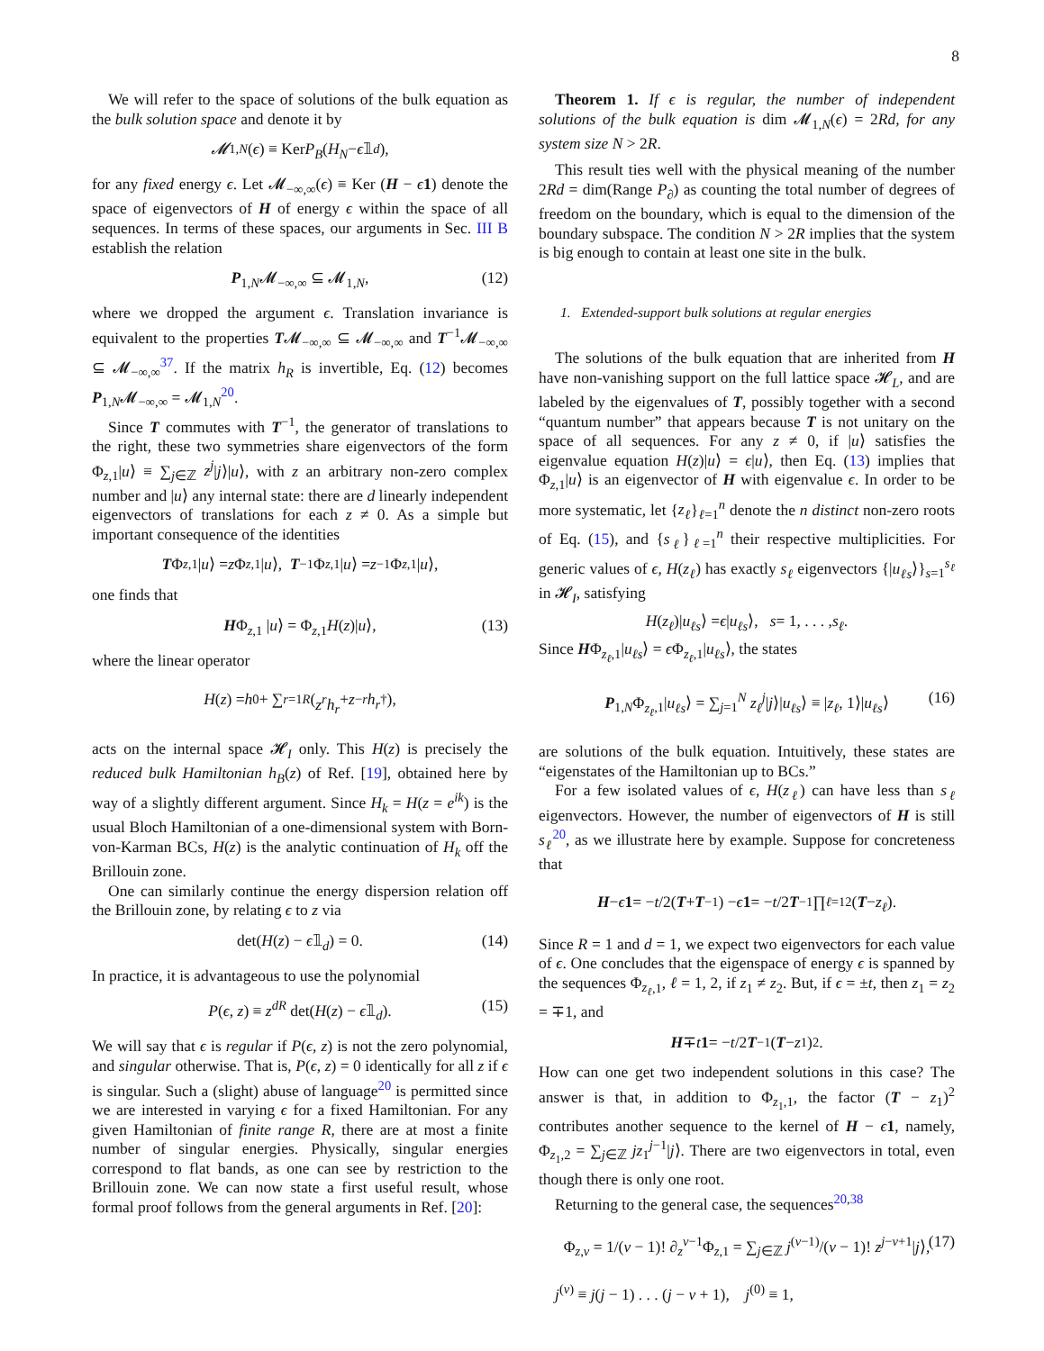8
We will refer to the space of solutions of the bulk equation as the bulk solution space and denote it by
𝓜<sub>1,N</sub> (ϵ) ≡ Ker P<sub>B</sub> (H<sub>N</sub> − ϵ 𝟙<sub>d</sub>),
for any fixed energy ϵ. Let 𝓜<sub>−∞,∞</sub>(ϵ) ≡ Ker (H − ϵ 1) denote the space of eigenvectors of H of energy ϵ within the space of all sequences. In terms of these spaces, our arguments in Sec. III B establish the relation
P<sub>1,N</sub>𝓜<sub>−∞,∞</sub> ⊆ 𝓜<sub>1,N</sub>, (12)
where we dropped the argument ϵ. Translation invariance is equivalent to the properties T𝓜<sub>−∞,∞</sub> ⊆ 𝓜<sub>−∞,∞</sub> and T<sup>−1</sup>𝓜<sub>−∞,∞</sub> ⊆ 𝓜<sub>−∞,∞</sub><sup>37</sup>. If the matrix h<sub>R</sub> is invertible, Eq. (12) becomes P<sub>1,N</sub>𝓜<sub>−∞,∞</sub> = 𝓜<sub>1,N</sub><sup>20</sup>.
Since T commutes with T<sup>−1</sup>, the generator of translations to the right, these two symmetries share eigenvectors of the form Φ<sub>z,1</sub>|u⟩ ≡ ∑<sub>j∈ℤ</sub> z<sup>j</sup>|j⟩|u⟩, with z an arbitrary non-zero complex number and |u⟩ any internal state: there are d linearly independent eigenvectors of translations for each z ≠ 0. As a simple but important consequence of the identities
T Φ<sub>z,1</sub>| u ⟩ = z Φ<sub>z,1</sub>| u ⟩, T<sup>−1</sup>Φ<sub>z,1</sub>| u ⟩ = z<sup>−1</sup>Φ<sub>z,1</sub>| u ⟩,
one finds that
HΦ<sub>z,1</sub> |u⟩ = Φ<sub>z,1</sub>H(z)|u⟩, (13)
where the linear operator
H (z) = h<sub>0</sub> + ∑<sub>r=1</sub><sup>R</sup> (z<sup>r</sup>h<sub>r</sub> + z<sup>−r</sup> h<sub>r</sub><sup>†</sup>),
acts on the internal space 𝓗<sub>I</sub> only. This H(z) is precisely the reduced bulk Hamiltonian h<sub>B</sub>(z) of Ref. [19], obtained here by way of a slightly different argument. Since H<sub>k</sub> = H(z = e<sup>ik</sup>) is the usual Bloch Hamiltonian of a one-dimensional system with Born-von-Karman BCs, H(z) is the analytic continuation of H<sub>k</sub> off the Brillouin zone.
One can similarly continue the energy dispersion relation off the Brillouin zone, by relating ϵ to z via
det(H(z) − ϵ𝟙<sub>d</sub>) = 0. (14)
In practice, it is advantageous to use the polynomial
P(ϵ, z) ≡ z<sup>dR</sup> det(H(z) − ϵ𝟙<sub>d</sub>). (15)
We will say that ϵ is regular if P(ϵ, z) is not the zero polynomial, and singular otherwise. That is, P(ϵ, z) = 0 identically for all z if ϵ is singular. Such a (slight) abuse of language<sup>20</sup> is permitted since we are interested in varying ϵ for a fixed Hamiltonian. For any given Hamiltonian of finite range R, there are at most a finite number of singular energies. Physically, singular energies correspond to flat bands, as one can see by restriction to the Brillouin zone. We can now state a first useful result, whose formal proof follows from the general arguments in Ref. [20]:
Theorem 1. If ϵ is regular, the number of independent solutions of the bulk equation is dim 𝓜<sub>1,N</sub>(ϵ) = 2Rd, for any system size N > 2R.
This result ties well with the physical meaning of the number 2Rd = dim(Range P<sub>∂</sub>) as counting the total number of degrees of freedom on the boundary, which is equal to the dimension of the boundary subspace. The condition N > 2R implies that the system is big enough to contain at least one site in the bulk.
1. Extended-support bulk solutions at regular energies
The solutions of the bulk equation that are inherited from H have non-vanishing support on the full lattice space 𝓗<sub>L</sub>, and are labeled by the eigenvalues of T, possibly together with a second “quantum number” that appears because T is not unitary on the space of all sequences. For any z ≠ 0, if |u⟩ satisfies the eigenvalue equation H(z)|u⟩ = ϵ|u⟩, then Eq. (13) implies that Φ<sub>z,1</sub>|u⟩ is an eigenvector of H with eigenvalue ϵ. In order to be more systematic, let {z<sub>ℓ</sub>}<sub>ℓ=1</sub><sup>n</sup> denote the n distinct non-zero roots of Eq. (15), and {s<sub>ℓ</sub>}<sub>ℓ=1</sub><sup>n</sup> their respective multiplicities. For generic values of ϵ, H(z<sub>ℓ</sub>) has exactly s<sub>ℓ</sub> eigenvectors {|u<sub>ℓs</sub>⟩}<sub>s=1</sub><sup>s<sub>ℓ</sub></sup> in 𝓗<sub>I</sub>, satisfying
H (z<sub>ℓ</sub>)| u<sub>ℓs</sub> ⟩ = ϵ | u<sub>ℓs</sub> ⟩, s = 1, . . . , s<sub>ℓ</sub>.
Since HΦ<sub>z<sub>ℓ</sub>,1</sub>|u<sub>ℓs</sub>⟩ = ϵ Φ<sub>z<sub>ℓ</sub>,1</sub>|u<sub>ℓs</sub>⟩, the states
P<sub>1,N</sub>Φ<sub>z<sub>ℓ</sub>,1</sub>|u<sub>ℓs</sub>⟩ = ∑<sub>j=1</sub><sup>N</sup> z<sub>ℓ</sub><sup>j</sup>|j⟩|u<sub>ℓs</sub>⟩ ≡ |z<sub>ℓ</sub>, 1⟩|u<sub>ℓs</sub>⟩ (16)
are solutions of the bulk equation. Intuitively, these states are “eigenstates of the Hamiltonian up to BCs.”
For a few isolated values of ϵ, H(z<sub>ℓ</sub>) can have less than s<sub>ℓ</sub> eigenvectors. However, the number of eigenvectors of H is still s<sub>ℓ</sub><sup>20</sup>, as we illustrate here by example. Suppose for concreteness that
H − ϵ 1 = − t /2(T + T<sup>−1</sup>) − ϵ 1 = − t /2 T<sup>−1</sup> ∏<sub>ℓ=1</sub><sup>2</sup>(T − z<sub>ℓ</sub>).
Since R = 1 and d = 1, we expect two eigenvectors for each value of ϵ. One concludes that the eigenspace of energy ϵ is spanned by the sequences Φ<sub>z<sub>ℓ</sub>,1</sub>, ℓ = 1, 2, if z<sub>1</sub> ≠ z<sub>2</sub>. But, if ϵ = ±t, then z<sub>1</sub> = z<sub>2</sub> = ∓1, and
H ∓ t 1 = − t /2 T<sup>−1</sup>(T − z<sub>1</sub>)<sup>2</sup>.
How can one get two independent solutions in this case? The answer is that, in addition to Φ<sub>z<sub>1</sub>,1</sub>, the factor (T − z<sub>1</sub>)<sup>2</sup> contributes another sequence to the kernel of H − ϵ 1, namely, Φ<sub>z<sub>1</sub>,2</sub> = ∑<sub>j∈ℤ</sub> jz<sub>1</sub><sup>j−1</sup>|j⟩. There are two eigenvectors in total, even though there is only one root.
Returning to the general case, the sequences<sup>20,38</sup>
Φ<sub>z,v</sub> = 1/(v − 1)! ∂<sub>z</sub><sup>v−1</sup>Φ<sub>z,1</sub> = ∑<sub>j∈ℤ</sub> j<sup>(v−1)</sup>/(v − 1)! z<sup>j−v+1</sup>|j⟩, (17)
j<sup>(v)</sup> ≡ j(j − 1) . . . (j − v + 1), j<sup>(0)</sup> ≡ 1,